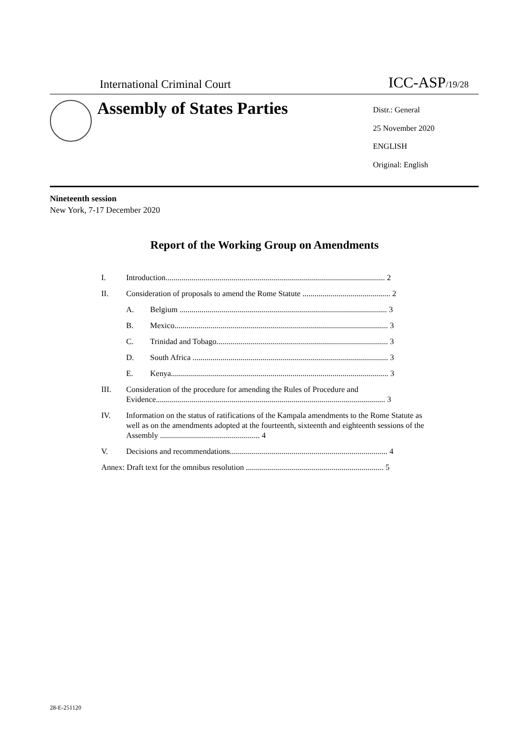International Criminal Court ICC-ASP/19/28
Assembly of States Parties
Distr.: General
25 November 2020
ENGLISH
Original: English
Nineteenth session
New York, 7-17 December 2020
Report of the Working Group on Amendments
I. Introduction.............................................................................................................. 2
II. Consideration of proposals to amend the Rome Statute ............................................ 2
A. Belgium ........................................................................................................ 3
B. Mexico........................................................................................................... 3
C. Trinidad and Tobago...................................................................................... 3
D. South Africa .................................................................................................. 3
E. Kenya............................................................................................................. 3
III. Consideration of the procedure for amending the Rules of Procedure and Evidence................................................................................................................... 3
IV. Information on the status of ratifications of the Kampala amendments to the Rome Statute as well as on the amendments adopted at the fourteenth, sixteenth and eighteenth sessions of the Assembly .................................................. 4
V. Decisions and recommendations............................................................................... 4
Annex: Draft text for the omnibus resolution ..................................................................... 5
28-E-251120